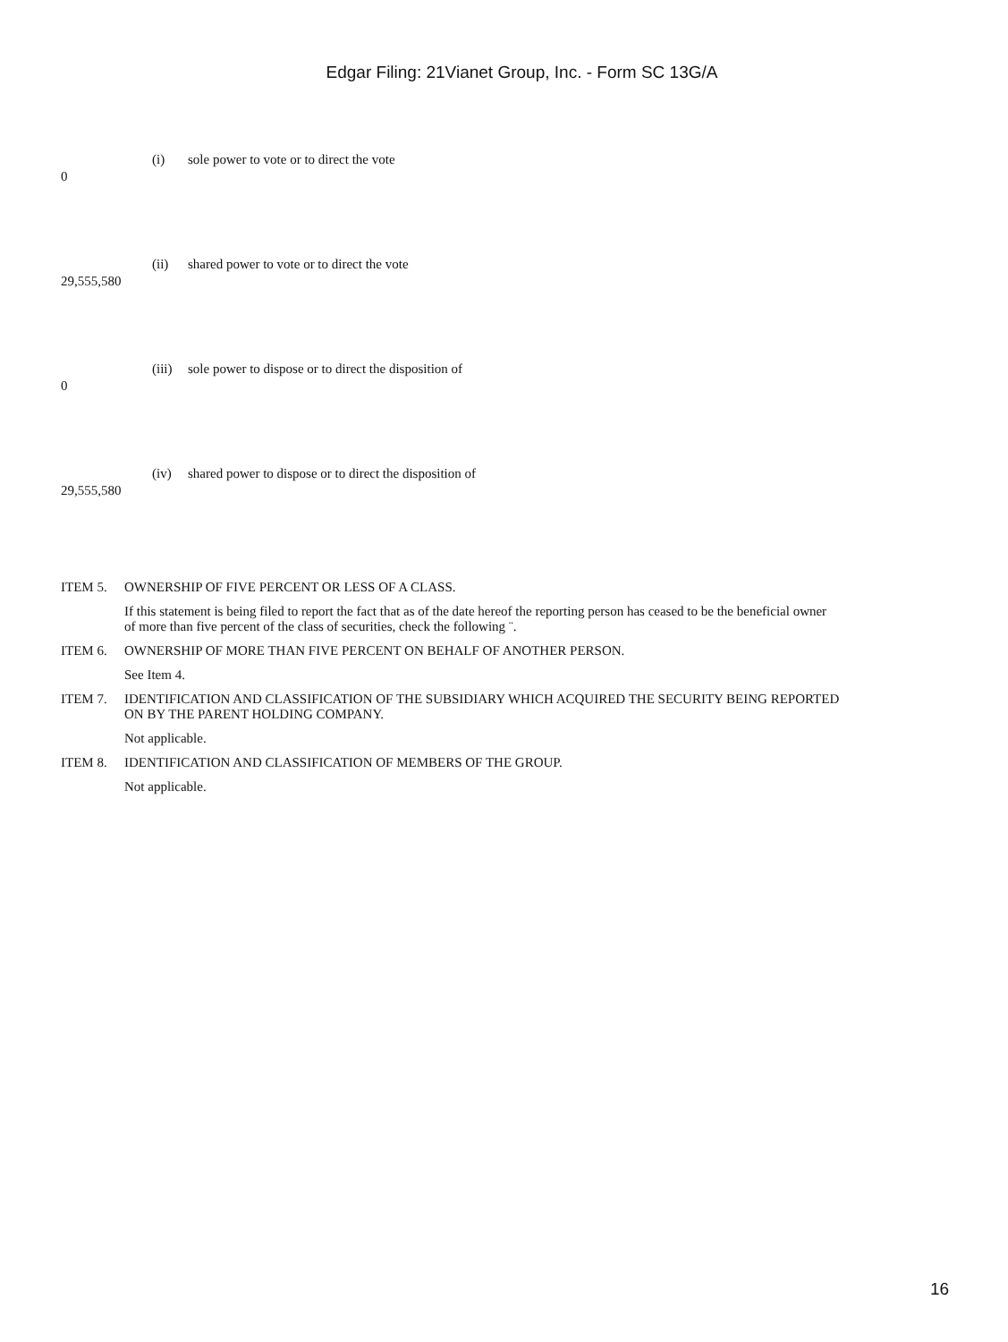Edgar Filing: 21Vianet Group, Inc. - Form SC 13G/A
(i) sole power to vote or to direct the vote
0
(ii) shared power to vote or to direct the vote
29,555,580
(iii) sole power to dispose or to direct the disposition of
0
(iv) shared power to dispose or to direct the disposition of
29,555,580
ITEM 5. OWNERSHIP OF FIVE PERCENT OR LESS OF A CLASS.
If this statement is being filed to report the fact that as of the date hereof the reporting person has ceased to be the beneficial owner of more than five percent of the class of securities, check the following ¨.
ITEM 6. OWNERSHIP OF MORE THAN FIVE PERCENT ON BEHALF OF ANOTHER PERSON.
See Item 4.
ITEM 7. IDENTIFICATION AND CLASSIFICATION OF THE SUBSIDIARY WHICH ACQUIRED THE SECURITY BEING REPORTED ON BY THE PARENT HOLDING COMPANY.
Not applicable.
ITEM 8. IDENTIFICATION AND CLASSIFICATION OF MEMBERS OF THE GROUP.
Not applicable.
16